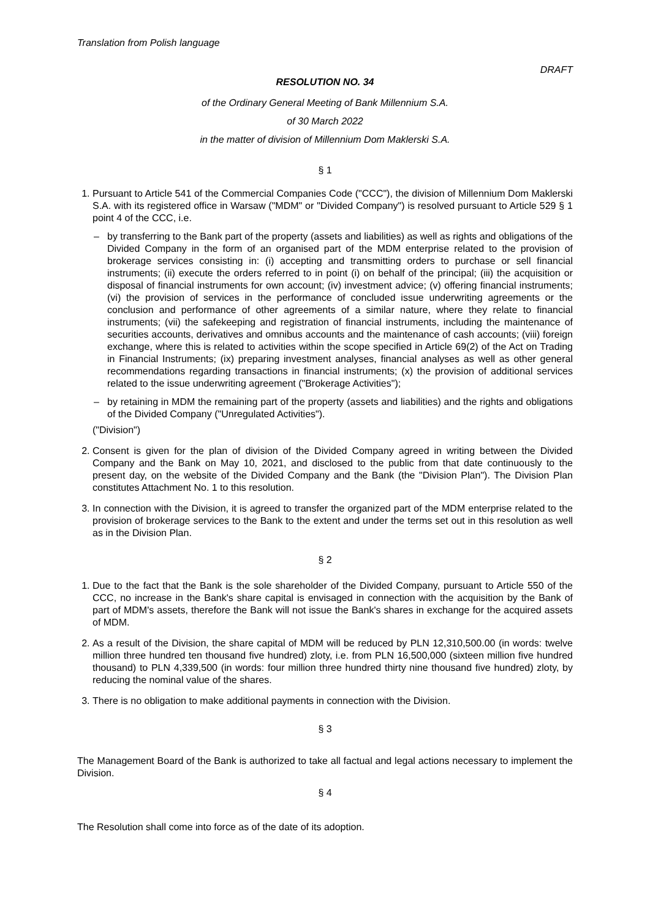Translation from Polish language
DRAFT
RESOLUTION NO. 34
of the Ordinary General Meeting of Bank Millennium S.A.
of 30 March 2022
in the matter of division of Millennium Dom Maklerski S.A.
§ 1
1. Pursuant to Article 541 of the Commercial Companies Code ("CCC"), the division of Millennium Dom Maklerski S.A. with its registered office in Warsaw ("MDM" or "Divided Company") is resolved pursuant to Article 529 § 1 point 4 of the CCC, i.e.
– by transferring to the Bank part of the property (assets and liabilities) as well as rights and obligations of the Divided Company in the form of an organised part of the MDM enterprise related to the provision of brokerage services consisting in: (i) accepting and transmitting orders to purchase or sell financial instruments; (ii) execute the orders referred to in point (i) on behalf of the principal; (iii) the acquisition or disposal of financial instruments for own account; (iv) investment advice; (v) offering financial instruments; (vi) the provision of services in the performance of concluded issue underwriting agreements or the conclusion and performance of other agreements of a similar nature, where they relate to financial instruments; (vii) the safekeeping and registration of financial instruments, including the maintenance of securities accounts, derivatives and omnibus accounts and the maintenance of cash accounts; (viii) foreign exchange, where this is related to activities within the scope specified in Article 69(2) of the Act on Trading in Financial Instruments; (ix) preparing investment analyses, financial analyses as well as other general recommendations regarding transactions in financial instruments; (x) the provision of additional services related to the issue underwriting agreement ("Brokerage Activities");
– by retaining in MDM the remaining part of the property (assets and liabilities) and the rights and obligations of the Divided Company ("Unregulated Activities").
("Division")
2. Consent is given for the plan of division of the Divided Company agreed in writing between the Divided Company and the Bank on May 10, 2021, and disclosed to the public from that date continuously to the present day, on the website of the Divided Company and the Bank (the "Division Plan"). The Division Plan constitutes Attachment No. 1 to this resolution.
3. In connection with the Division, it is agreed to transfer the organized part of the MDM enterprise related to the provision of brokerage services to the Bank to the extent and under the terms set out in this resolution as well as in the Division Plan.
§ 2
1. Due to the fact that the Bank is the sole shareholder of the Divided Company, pursuant to Article 550 of the CCC, no increase in the Bank's share capital is envisaged in connection with the acquisition by the Bank of part of MDM's assets, therefore the Bank will not issue the Bank's shares in exchange for the acquired assets of MDM.
2. As a result of the Division, the share capital of MDM will be reduced by PLN 12,310,500.00 (in words: twelve million three hundred ten thousand five hundred) zloty, i.e. from PLN 16,500,000 (sixteen million five hundred thousand) to PLN 4,339,500 (in words: four million three hundred thirty nine thousand five hundred) zloty, by reducing the nominal value of the shares.
3. There is no obligation to make additional payments in connection with the Division.
§ 3
The Management Board of the Bank is authorized to take all factual and legal actions necessary to implement the Division.
§ 4
The Resolution shall come into force as of the date of its adoption.